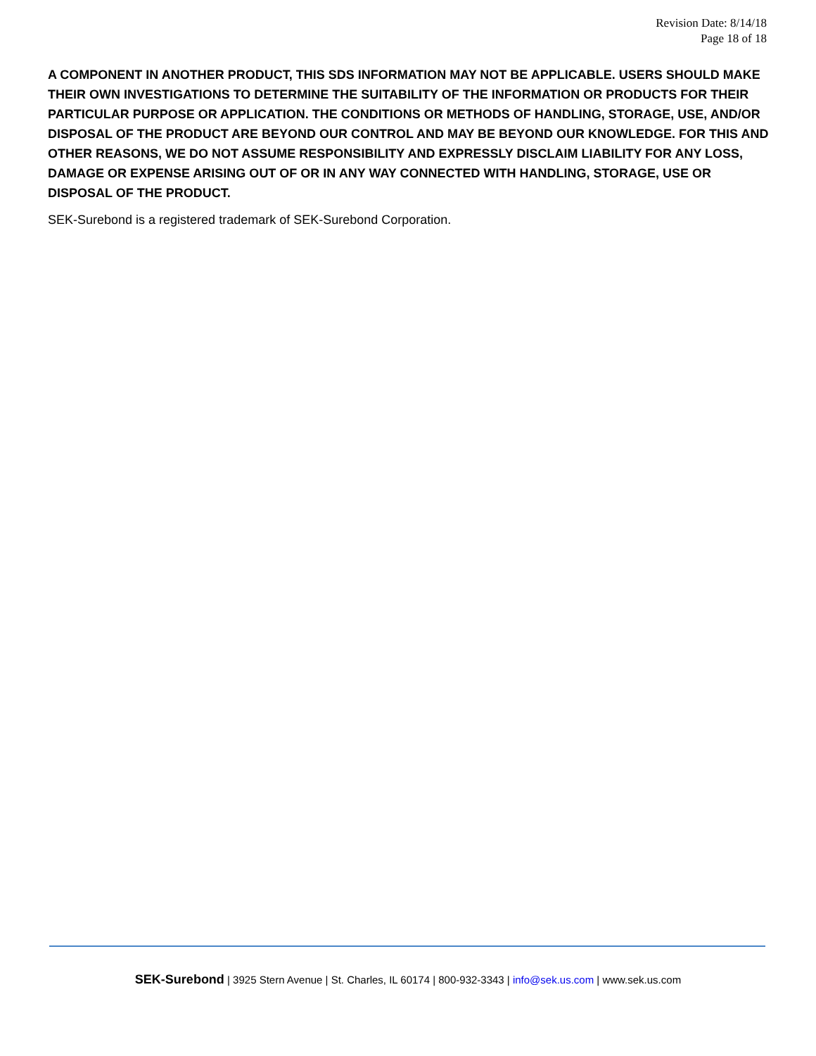Revision Date: 8/14/18
Page 18 of 18
A COMPONENT IN ANOTHER PRODUCT, THIS SDS INFORMATION MAY NOT BE APPLICABLE. USERS SHOULD MAKE THEIR OWN INVESTIGATIONS TO DETERMINE THE SUITABILITY OF THE INFORMATION OR PRODUCTS FOR THEIR PARTICULAR PURPOSE OR APPLICATION. THE CONDITIONS OR METHODS OF HANDLING, STORAGE, USE, AND/OR DISPOSAL OF THE PRODUCT ARE BEYOND OUR CONTROL AND MAY BE BEYOND OUR KNOWLEDGE. FOR THIS AND OTHER REASONS, WE DO NOT ASSUME RESPONSIBILITY AND EXPRESSLY DISCLAIM LIABILITY FOR ANY LOSS, DAMAGE OR EXPENSE ARISING OUT OF OR IN ANY WAY CONNECTED WITH HANDLING, STORAGE, USE OR DISPOSAL OF THE PRODUCT.
SEK-Surebond is a registered trademark of SEK-Surebond Corporation.
SEK-Surebond | 3925 Stern Avenue | St. Charles, IL 60174 | 800-932-3343 | info@sek.us.com | www.sek.us.com